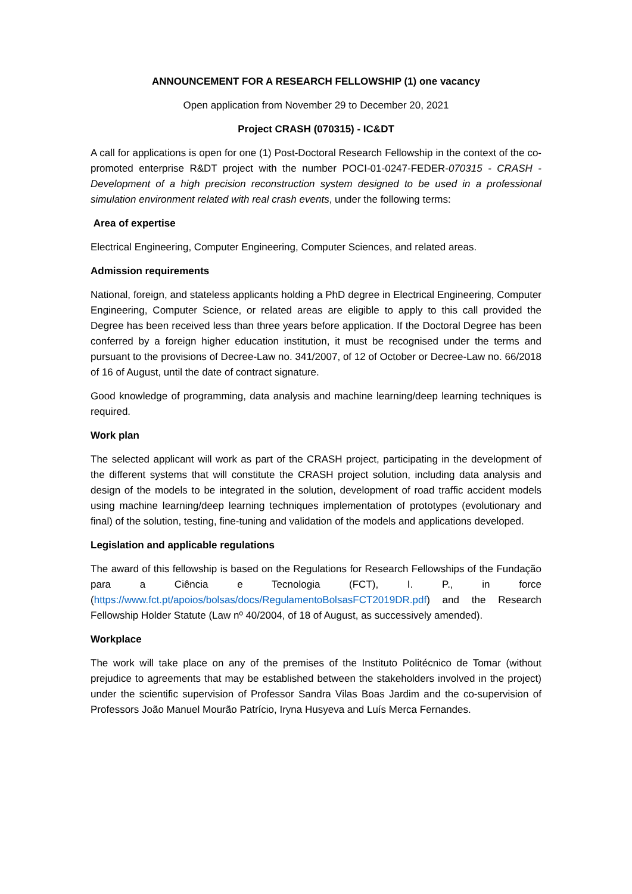ANNOUNCEMENT FOR A RESEARCH FELLOWSHIP (1) one vacancy
Open application from November 29 to December 20, 2021
Project CRASH (070315) - IC&DT
A call for applications is open for one (1) Post-Doctoral Research Fellowship in the context of the co-promoted enterprise R&DT project with the number POCI-01-0247-FEDER-070315 - CRASH - Development of a high precision reconstruction system designed to be used in a professional simulation environment related with real crash events, under the following terms:
Area of expertise
Electrical Engineering, Computer Engineering, Computer Sciences, and related areas.
Admission requirements
National, foreign, and stateless applicants holding a PhD degree in Electrical Engineering, Computer Engineering, Computer Science, or related areas are eligible to apply to this call provided the Degree has been received less than three years before application. If the Doctoral Degree has been conferred by a foreign higher education institution, it must be recognised under the terms and pursuant to the provisions of Decree-Law no. 341/2007, of 12 of October or Decree-Law no. 66/2018 of 16 of August, until the date of contract signature.
Good knowledge of programming, data analysis and machine learning/deep learning techniques is required.
Work plan
The selected applicant will work as part of the CRASH project, participating in the development of the different systems that will constitute the CRASH project solution, including data analysis and design of the models to be integrated in the solution, development of road traffic accident models using machine learning/deep learning techniques implementation of prototypes (evolutionary and final) of the solution, testing, fine-tuning and validation of the models and applications developed.
Legislation and applicable regulations
The award of this fellowship is based on the Regulations for Research Fellowships of the Fundação para a Ciência e Tecnologia (FCT), I. P., in force (https://www.fct.pt/apoios/bolsas/docs/RegulamentoBolsasFCT2019DR.pdf) and the Research Fellowship Holder Statute (Law nº 40/2004, of 18 of August, as successively amended).
Workplace
The work will take place on any of the premises of the Instituto Politécnico de Tomar (without prejudice to agreements that may be established between the stakeholders involved in the project) under the scientific supervision of Professor Sandra Vilas Boas Jardim and the co-supervision of Professors João Manuel Mourão Patrício, Iryna Husyeva and Luís Merca Fernandes.